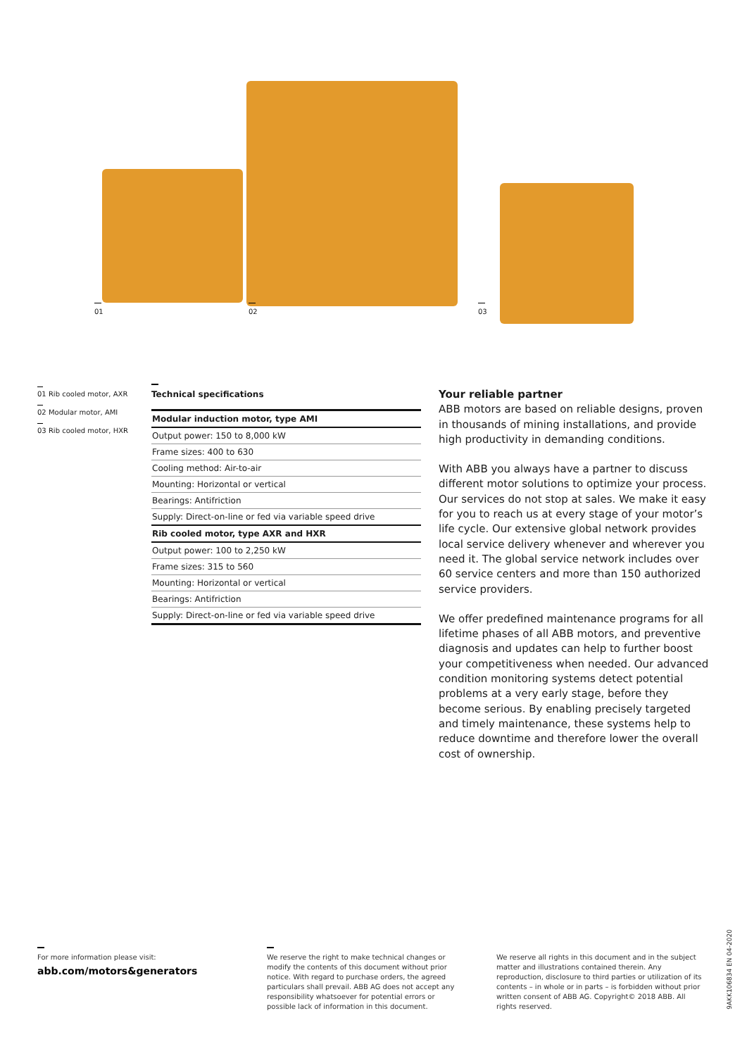01 02 03
01 Rib cooled motor, AXR
02 Modular motor, AMI
03 Rib cooled motor, HXR
Technical specifications
| Modular induction motor, type AMI |
| Output power: 150 to 8,000 kW |
| Frame sizes: 400 to 630 |
| Cooling method: Air-to-air |
| Mounting: Horizontal or vertical |
| Bearings: Antifriction |
| Supply: Direct-on-line or fed via variable speed drive |
| Rib cooled motor, type AXR and HXR |
| Output power: 100 to 2,250 kW |
| Frame sizes: 315 to 560 |
| Mounting: Horizontal or vertical |
| Bearings: Antifriction |
| Supply: Direct-on-line or fed via variable speed drive |
Your reliable partner
ABB motors are based on reliable designs, proven in thousands of mining installations, and provide high productivity in demanding conditions.
With ABB you always have a partner to discuss different motor solutions to optimize your process. Our services do not stop at sales. We make it easy for you to reach us at every stage of your motor’s life cycle. Our extensive global network provides local service delivery whenever and wherever you need it. The global service network includes over 60 service centers and more than 150 authorized service providers.
We offer predefined maintenance programs for all lifetime phases of all ABB motors, and preventive diagnosis and updates can help to further boost your competitiveness when needed. Our advanced condition monitoring systems detect potential problems at a very early stage, before they become serious. By enabling precisely targeted and timely maintenance, these systems help to reduce downtime and therefore lower the overall cost of ownership.
For more information please visit:
abb.com/motors&generators
We reserve the right to make technical changes or modify the contents of this document without prior notice. With regard to purchase orders, the agreed particulars shall prevail. ABB AG does not accept any responsibility whatsoever for potential errors or possible lack of information in this document.
We reserve all rights in this document and in the subject matter and illustrations contained therein. Any reproduction, disclosure to third parties or utilization of its contents – in whole or in parts – is forbidden without prior written consent of ABB AG. Copyright© 2018 ABB. All rights reserved.
9AKK106834 EN 04-2020